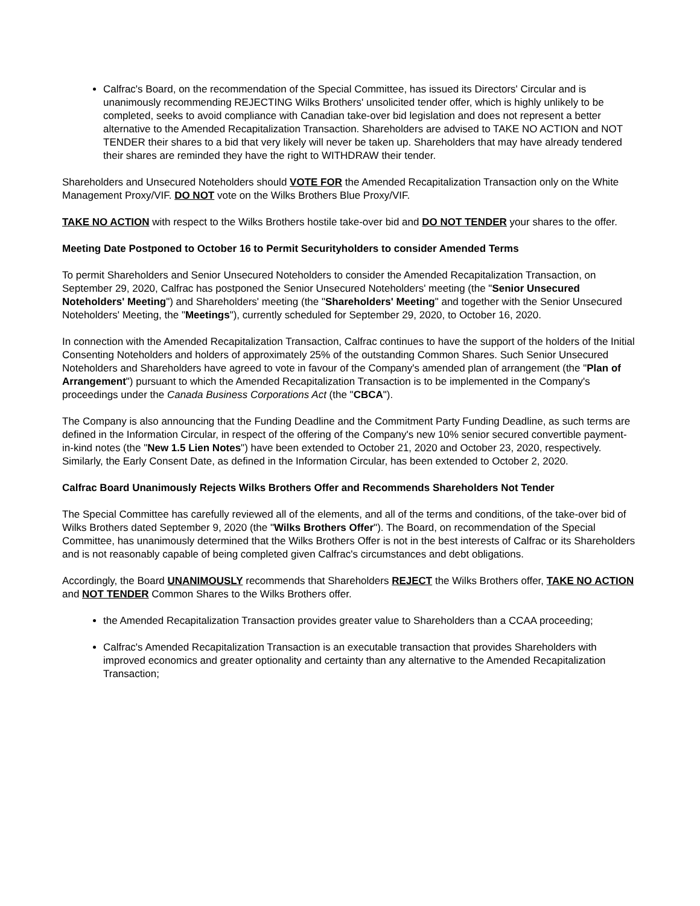Calfrac's Board, on the recommendation of the Special Committee, has issued its Directors' Circular and is unanimously recommending REJECTING Wilks Brothers' unsolicited tender offer, which is highly unlikely to be completed, seeks to avoid compliance with Canadian take-over bid legislation and does not represent a better alternative to the Amended Recapitalization Transaction. Shareholders are advised to TAKE NO ACTION and NOT TENDER their shares to a bid that very likely will never be taken up. Shareholders that may have already tendered their shares are reminded they have the right to WITHDRAW their tender.
Shareholders and Unsecured Noteholders should VOTE FOR the Amended Recapitalization Transaction only on the White Management Proxy/VIF. DO NOT vote on the Wilks Brothers Blue Proxy/VIF.
TAKE NO ACTION with respect to the Wilks Brothers hostile take-over bid and DO NOT TENDER your shares to the offer.
Meeting Date Postponed to October 16 to Permit Securityholders to consider Amended Terms
To permit Shareholders and Senior Unsecured Noteholders to consider the Amended Recapitalization Transaction, on September 29, 2020, Calfrac has postponed the Senior Unsecured Noteholders' meeting (the "Senior Unsecured Noteholders' Meeting") and Shareholders' meeting (the "Shareholders' Meeting" and together with the Senior Unsecured Noteholders' Meeting, the "Meetings"), currently scheduled for September 29, 2020, to October 16, 2020.
In connection with the Amended Recapitalization Transaction, Calfrac continues to have the support of the holders of the Initial Consenting Noteholders and holders of approximately 25% of the outstanding Common Shares. Such Senior Unsecured Noteholders and Shareholders have agreed to vote in favour of the Company's amended plan of arrangement (the "Plan of Arrangement") pursuant to which the Amended Recapitalization Transaction is to be implemented in the Company's proceedings under the Canada Business Corporations Act (the "CBCA").
The Company is also announcing that the Funding Deadline and the Commitment Party Funding Deadline, as such terms are defined in the Information Circular, in respect of the offering of the Company's new 10% senior secured convertible payment-in-kind notes (the "New 1.5 Lien Notes") have been extended to October 21, 2020 and October 23, 2020, respectively. Similarly, the Early Consent Date, as defined in the Information Circular, has been extended to October 2, 2020.
Calfrac Board Unanimously Rejects Wilks Brothers Offer and Recommends Shareholders Not Tender
The Special Committee has carefully reviewed all of the elements, and all of the terms and conditions, of the take-over bid of Wilks Brothers dated September 9, 2020 (the "Wilks Brothers Offer"). The Board, on recommendation of the Special Committee, has unanimously determined that the Wilks Brothers Offer is not in the best interests of Calfrac or its Shareholders and is not reasonably capable of being completed given Calfrac's circumstances and debt obligations.
Accordingly, the Board UNANIMOUSLY recommends that Shareholders REJECT the Wilks Brothers offer, TAKE NO ACTION and NOT TENDER Common Shares to the Wilks Brothers offer.
the Amended Recapitalization Transaction provides greater value to Shareholders than a CCAA proceeding;
Calfrac's Amended Recapitalization Transaction is an executable transaction that provides Shareholders with improved economics and greater optionality and certainty than any alternative to the Amended Recapitalization Transaction;